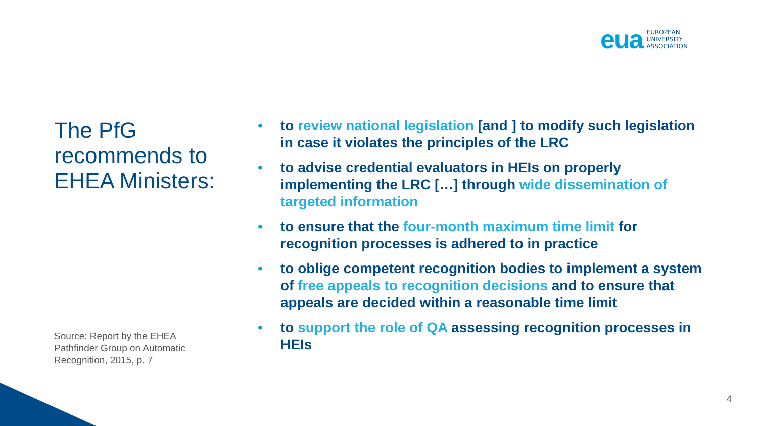eua EUROPEAN
UNIVERSITY
ASSOCIATION
The PfG recommends to EHEA Ministers:
• to review national legislation [and ] to modify such legislation in case it violates the principles of the LRC
• to advise credential evaluators in HEIs on properly implementing the LRC […] through wide dissemination of targeted information
• to ensure that the four-month maximum time limit for recognition processes is adhered to in practice
• to oblige competent recognition bodies to implement a system of free appeals to recognition decisions and to ensure that appeals are decided within a reasonable time limit
• to support the role of QA assessing recognition processes in HEIs
Source: Report by the EHEA
Pathfinder Group on Automatic
Recognition, 2015, p. 7
4